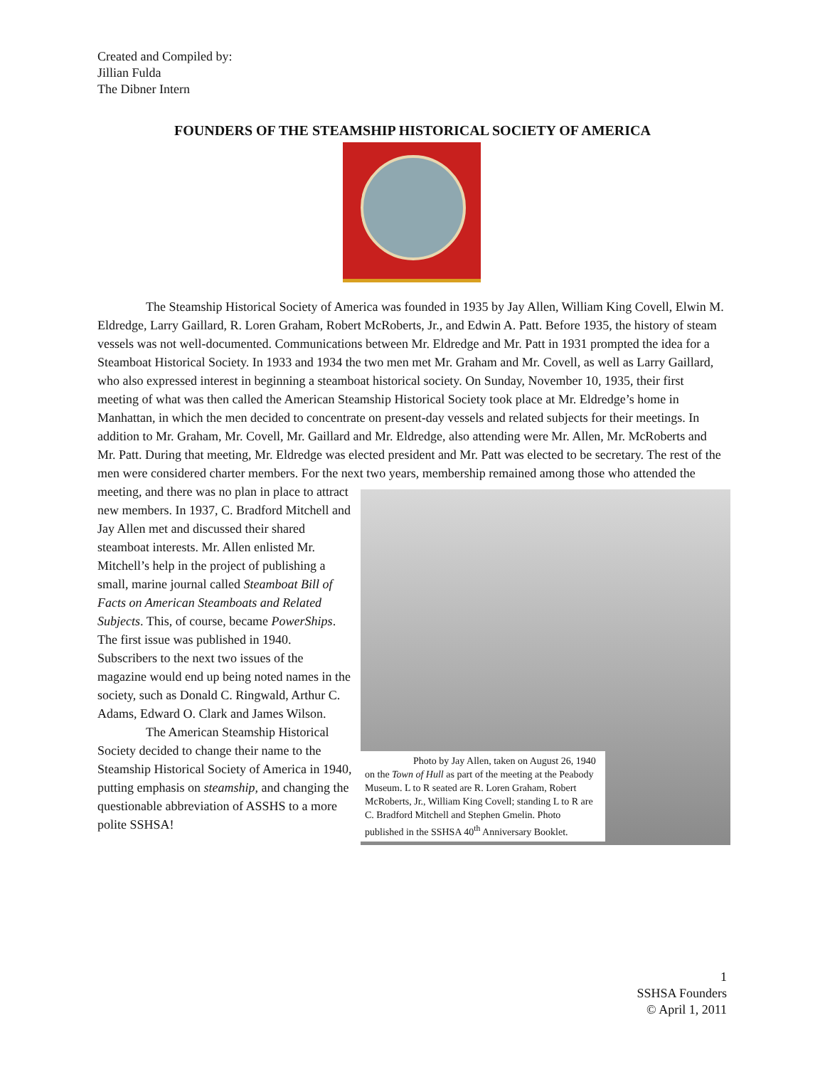Created and Compiled by:
Jillian Fulda
The Dibner Intern
FOUNDERS OF THE STEAMSHIP HISTORICAL SOCIETY OF AMERICA
The Steamship Historical Society of America was founded in 1935 by Jay Allen, William King Covell, Elwin M. Eldredge, Larry Gaillard, R. Loren Graham, Robert McRoberts, Jr., and Edwin A. Patt. Before 1935, the history of steam vessels was not well-documented. Communications between Mr. Eldredge and Mr. Patt in 1931 prompted the idea for a Steamboat Historical Society. In 1933 and 1934 the two men met Mr. Graham and Mr. Covell, as well as Larry Gaillard, who also expressed interest in beginning a steamboat historical society. On Sunday, November 10, 1935, their first meeting of what was then called the American Steamship Historical Society took place at Mr. Eldredge’s home in Manhattan, in which the men decided to concentrate on present-day vessels and related subjects for their meetings. In addition to Mr. Graham, Mr. Covell, Mr. Gaillard and Mr. Eldredge, also attending were Mr. Allen, Mr. McRoberts and Mr. Patt. During that meeting, Mr. Eldredge was elected president and Mr. Patt was elected to be secretary. The rest of the men were considered charter members. For the next two years, membership remained among those who attended the meeting, and there was no plan in place to attract
Photo by Jay Allen, taken on August 26, 1940 on the Town of Hull as part of the meeting at the Peabody Museum. L to R seated are R. Loren Graham, Robert McRoberts, Jr., William King Covell; standing L to R are C. Bradford Mitchell and Stephen Gmelin. Photo published in the SSHSA 40<sup>th</sup> Anniversary Booklet.
new members. In 1937, C. Bradford Mitchell and Jay Allen met and discussed their shared steamboat interests. Mr. Allen enlisted Mr. Mitchell’s help in the project of publishing a small, marine journal called Steamboat Bill of Facts on American Steamboats and Related Subjects. This, of course, became PowerShips. The first issue was published in 1940. Subscribers to the next two issues of the magazine would end up being noted names in the society, such as Donald C. Ringwald, Arthur C. Adams, Edward O. Clark and James Wilson.
The American Steamship Historical Society decided to change their name to the Steamship Historical Society of America in 1940, putting emphasis on steamship, and changing the questionable abbreviation of ASSHS to a more polite SSHSA!
1
SSHSA Founders
© April 1, 2011